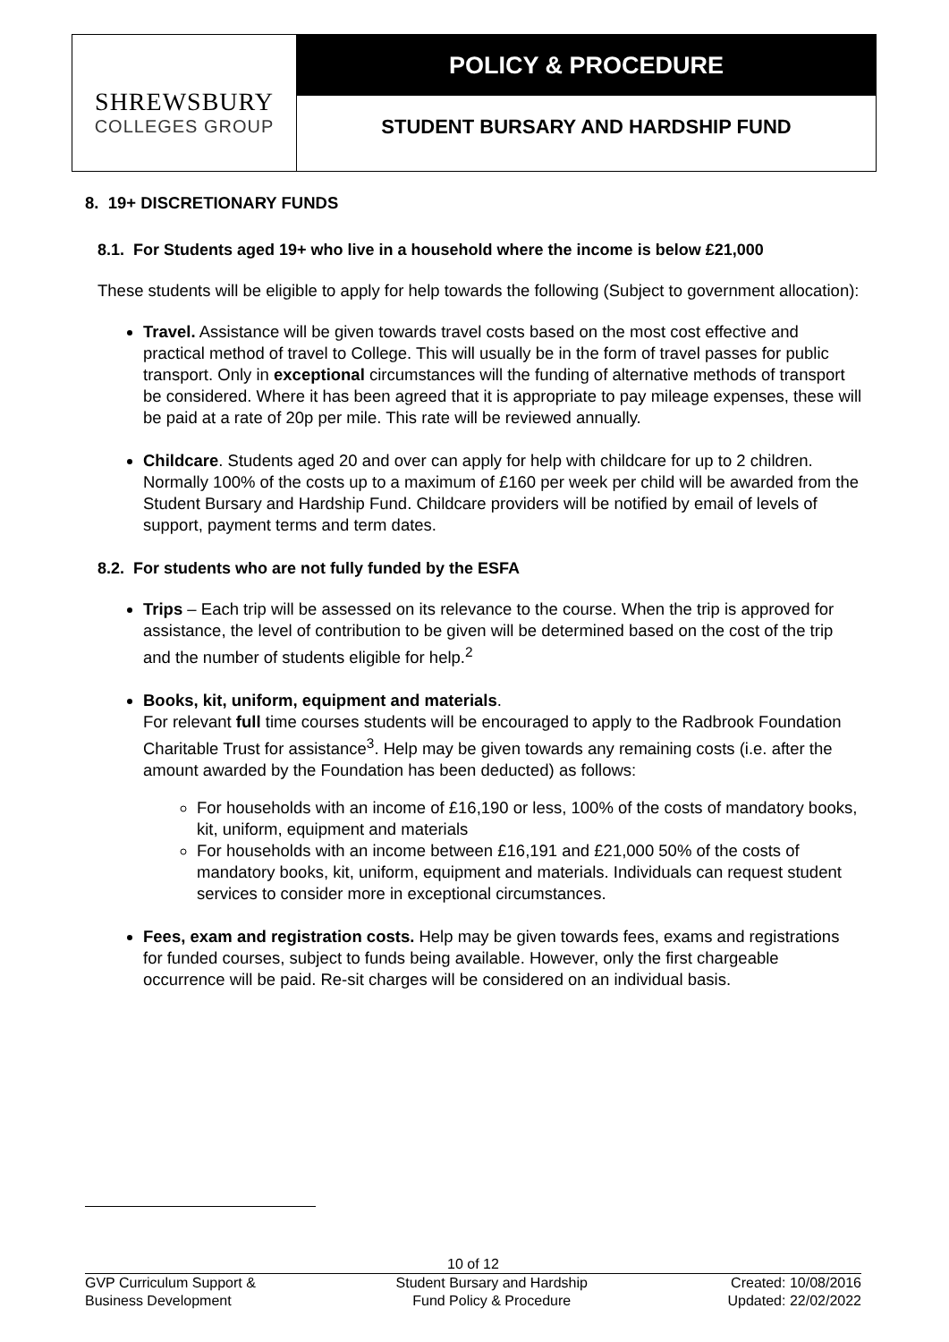SHREWSBURY
COLLEGES GROUP
POLICY & PROCEDURE
STUDENT BURSARY AND HARDSHIP FUND
8. 19+ DISCRETIONARY FUNDS
8.1. For Students aged 19+ who live in a household where the income is below £21,000
These students will be eligible to apply for help towards the following (Subject to government allocation):
Travel. Assistance will be given towards travel costs based on the most cost effective and practical method of travel to College. This will usually be in the form of travel passes for public transport. Only in exceptional circumstances will the funding of alternative methods of transport be considered. Where it has been agreed that it is appropriate to pay mileage expenses, these will be paid at a rate of 20p per mile. This rate will be reviewed annually.
Childcare. Students aged 20 and over can apply for help with childcare for up to 2 children. Normally 100% of the costs up to a maximum of £160 per week per child will be awarded from the Student Bursary and Hardship Fund. Childcare providers will be notified by email of levels of support, payment terms and term dates.
8.2. For students who are not fully funded by the ESFA
Trips – Each trip will be assessed on its relevance to the course. When the trip is approved for assistance, the level of contribution to be given will be determined based on the cost of the trip and the number of students eligible for help.<sup>2</sup>
Books, kit, uniform, equipment and materials.
For relevant full time courses students will be encouraged to apply to the Radbrook Foundation Charitable Trust for assistance<sup>3</sup>. Help may be given towards any remaining costs (i.e. after the amount awarded by the Foundation has been deducted) as follows:
For households with an income of £16,190 or less, 100% of the costs of mandatory books, kit, uniform, equipment and materials
For households with an income between £16,191 and £21,000 50% of the costs of mandatory books, kit, uniform, equipment and materials. Individuals can request student services to consider more in exceptional circumstances.
Fees, exam and registration costs. Help may be given towards fees, exams and registrations for funded courses, subject to funds being available. However, only the first chargeable occurrence will be paid. Re-sit charges will be considered on an individual basis.
10 of 12
GVP Curriculum Support &
Business Development
Student Bursary and Hardship
Fund Policy & Procedure
Created: 10/08/2016
Updated: 22/02/2022